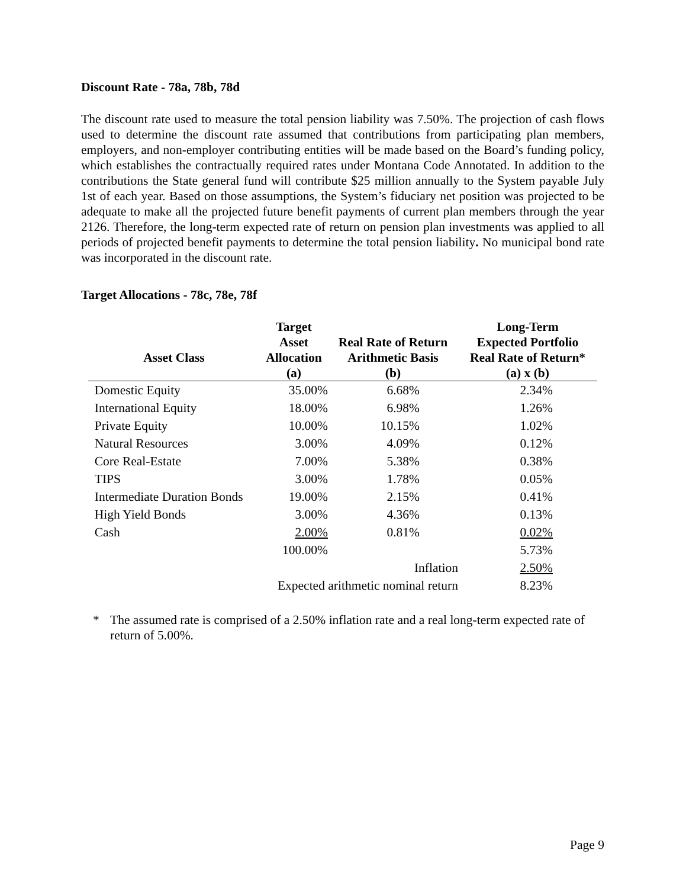Discount Rate - 78a, 78b, 78d
The discount rate used to measure the total pension liability was 7.50%. The projection of cash flows used to determine the discount rate assumed that contributions from participating plan members, employers, and non-employer contributing entities will be made based on the Board’s funding policy, which establishes the contractually required rates under Montana Code Annotated. In addition to the contributions the State general fund will contribute $25 million annually to the System payable July 1st of each year. Based on those assumptions, the System’s fiduciary net position was projected to be adequate to make all the projected future benefit payments of current plan members through the year 2126. Therefore, the long-term expected rate of return on pension plan investments was applied to all periods of projected benefit payments to determine the total pension liability. No municipal bond rate was incorporated in the discount rate.
Target Allocations - 78c, 78e, 78f
| Asset Class | Target Asset Allocation (a) | Real Rate of Return Arithmetic Basis (b) | Long-Term Expected Portfolio Real Rate of Return* (a) x (b) |
| --- | --- | --- | --- |
| Domestic Equity | 35.00% | 6.68% | 2.34% |
| International Equity | 18.00% | 6.98% | 1.26% |
| Private Equity | 10.00% | 10.15% | 1.02% |
| Natural Resources | 3.00% | 4.09% | 0.12% |
| Core Real-Estate | 7.00% | 5.38% | 0.38% |
| TIPS | 3.00% | 1.78% | 0.05% |
| Intermediate Duration Bonds | 19.00% | 2.15% | 0.41% |
| High Yield Bonds | 3.00% | 4.36% | 0.13% |
| Cash | 2.00% | 0.81% | 0.02% |
| | 100.00% | | 5.73% |
| | Inflation | | 2.50% |
| | Expected arithmetic nominal return | | 8.23% |
* The assumed rate is comprised of a 2.50% inflation rate and a real long-term expected rate of return of 5.00%.
Page 9